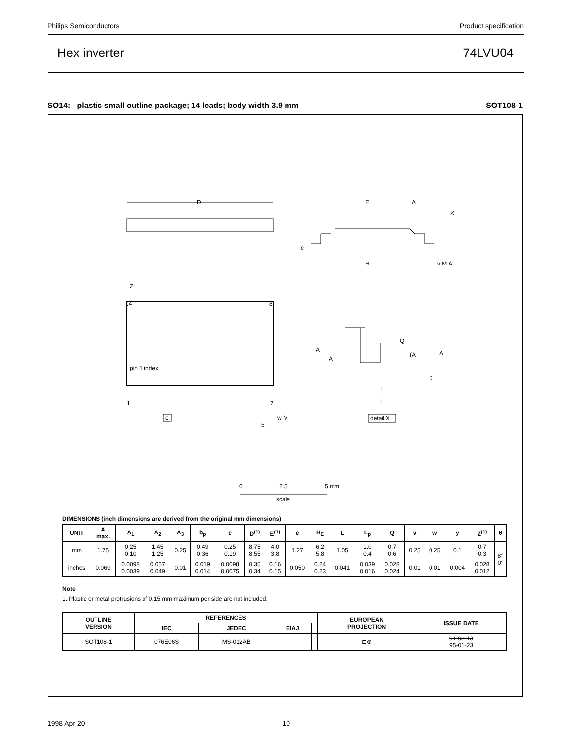Philips Semiconductors Product specification
Hex inverter 74LVU04
SO14: plastic small outline package; 14 leads; body width 3.9 mm SOT108-1
D
14
8
1
7
pin 1 index
Z
e
b
w M
E
H
A
X
c
v M A
A
A
Q
(A
A
θ
L
L
detail X
0
2.5
5 mm
scale
DIMENSIONS (inch dimensions are derived from the original mm dimensions)
| UNIT | A max. | A<sub>1</sub> | A<sub>2</sub> | A<sub>3</sub> | b<sub>p</sub> | c | D<sup>(1)</sup> | E<sup>(1)</sup> | e | H<sub>E</sub> | L | L<sub>p</sub> | Q | v | w | y | Z<sup>(1)</sup> | θ |
| --- | --- | --- | --- | --- | --- | --- | --- | --- | --- | --- | --- | --- | --- | --- | --- | --- | --- | --- |
| mm | 1.75 | 0.25 0.10 | 1.45 1.25 | 0.25 | 0.49 0.36 | 0.25 0.19 | 8.75 8.55 | 4.0 3.8 | 1.27 | 6.2 5.8 | 1.05 | 1.0 0.4 | 0.7 0.6 | 0.25 | 0.25 | 0.1 | 0.7 0.3 | 8° 0° |
| inches | 0.069 | 0.0098 0.0039 | 0.057 0.049 | 0.01 | 0.019 0.014 | 0.0098 0.0075 | 0.35 0.34 | 0.16 0.15 | 0.050 | 0.24 0.23 | 0.041 | 0.039 0.016 | 0.028 0.024 | 0.01 | 0.01 | 0.004 | 0.028 0.012 | |
Note
1. Plastic or metal protrusions of 0.15 mm maximum per side are not included.
| OUTLINE VERSION | REFERENCES | | | | EUROPEAN PROJECTION | ISSUE DATE |
| --- | --- | --- | --- | --- | --- | --- |
| | IEC | JEDEC | EIAJ | | | |
| SOT108-1 | 076E06S | MS-012AB | | | ⊏⊕ | 91-08-13 95-01-23 |
1998 Apr 20 10